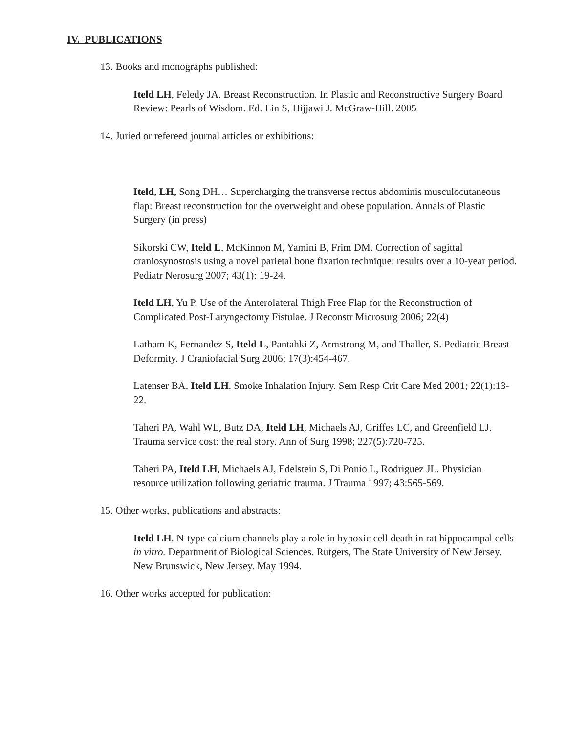IV. PUBLICATIONS
13. Books and monographs published:
Iteld LH, Feledy JA. Breast Reconstruction. In Plastic and Reconstructive Surgery Board Review: Pearls of Wisdom. Ed. Lin S, Hijjawi J. McGraw-Hill. 2005
14. Juried or refereed journal articles or exhibitions:
Iteld, LH, Song DH… Supercharging the transverse rectus abdominis musculocutaneous flap: Breast reconstruction for the overweight and obese population. Annals of Plastic Surgery (in press)
Sikorski CW, Iteld L, McKinnon M, Yamini B, Frim DM. Correction of sagittal craniosynostosis using a novel parietal bone fixation technique: results over a 10-year period. Pediatr Nerosurg 2007; 43(1): 19-24.
Iteld LH, Yu P. Use of the Anterolateral Thigh Free Flap for the Reconstruction of Complicated Post-Laryngectomy Fistulae. J Reconstr Microsurg 2006; 22(4)
Latham K, Fernandez S, Iteld L, Pantahki Z, Armstrong M, and Thaller, S. Pediatric Breast Deformity. J Craniofacial Surg 2006; 17(3):454-467.
Latenser BA, Iteld LH. Smoke Inhalation Injury. Sem Resp Crit Care Med 2001; 22(1):13-22.
Taheri PA, Wahl WL, Butz DA, Iteld LH, Michaels AJ, Griffes LC, and Greenfield LJ. Trauma service cost: the real story. Ann of Surg 1998; 227(5):720-725.
Taheri PA, Iteld LH, Michaels AJ, Edelstein S, Di Ponio L, Rodriguez JL. Physician resource utilization following geriatric trauma. J Trauma 1997; 43:565-569.
15. Other works, publications and abstracts:
Iteld LH. N-type calcium channels play a role in hypoxic cell death in rat hippocampal cells in vitro. Department of Biological Sciences. Rutgers, The State University of New Jersey. New Brunswick, New Jersey. May 1994.
16. Other works accepted for publication: